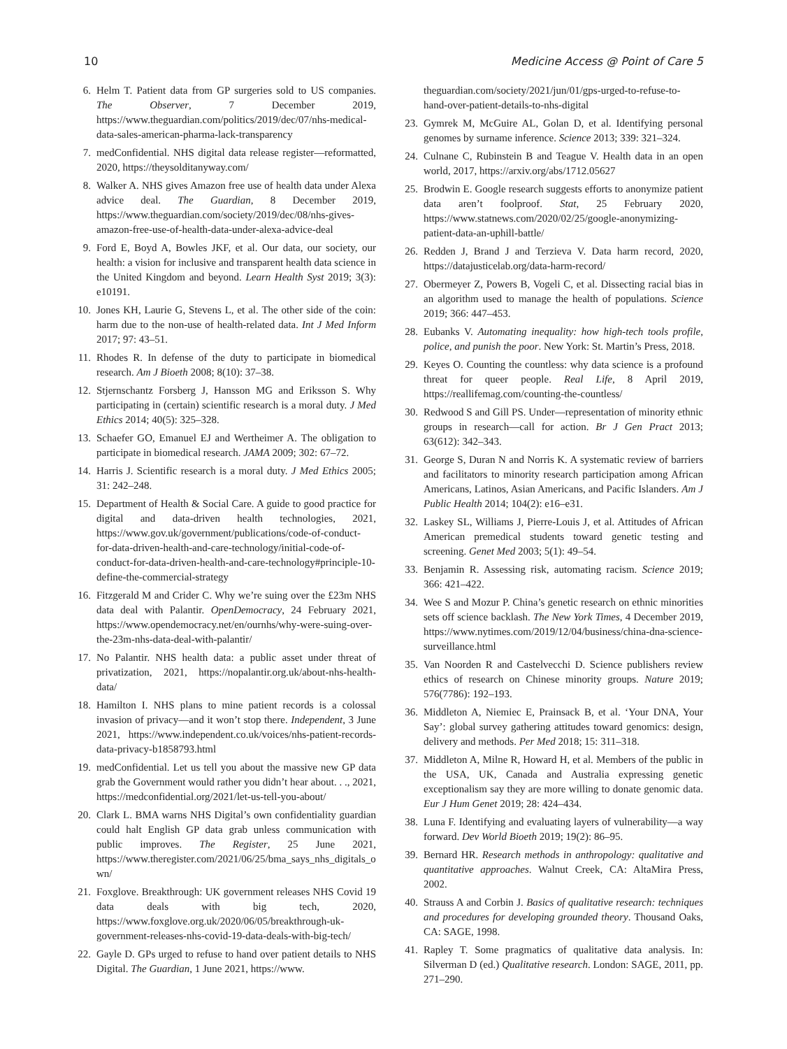10 Medicine Access @ Point of Care 5
6. Helm T. Patient data from GP surgeries sold to US companies. The Observer, 7 December 2019, https://www.theguardian.com/politics/2019/dec/07/nhs-medical-data-sales-american-pharma-lack-transparency
7. medConfidential. NHS digital data release register—reformatted, 2020, https://theysolditanyway.com/
8. Walker A. NHS gives Amazon free use of health data under Alexa advice deal. The Guardian, 8 December 2019, https://www.theguardian.com/society/2019/dec/08/nhs-gives-amazon-free-use-of-health-data-under-alexa-advice-deal
9. Ford E, Boyd A, Bowles JKF, et al. Our data, our society, our health: a vision for inclusive and transparent health data science in the United Kingdom and beyond. Learn Health Syst 2019; 3(3): e10191.
10. Jones KH, Laurie G, Stevens L, et al. The other side of the coin: harm due to the non-use of health-related data. Int J Med Inform 2017; 97: 43–51.
11. Rhodes R. In defense of the duty to participate in biomedical research. Am J Bioeth 2008; 8(10): 37–38.
12. Stjernschantz Forsberg J, Hansson MG and Eriksson S. Why participating in (certain) scientific research is a moral duty. J Med Ethics 2014; 40(5): 325–328.
13. Schaefer GO, Emanuel EJ and Wertheimer A. The obligation to participate in biomedical research. JAMA 2009; 302: 67–72.
14. Harris J. Scientific research is a moral duty. J Med Ethics 2005; 31: 242–248.
15. Department of Health & Social Care. A guide to good practice for digital and data-driven health technologies, 2021, https://www.gov.uk/government/publications/code-of-conduct-for-data-driven-health-and-care-technology/initial-code-of-conduct-for-data-driven-health-and-care-technology#principle-10-define-the-commercial-strategy
16. Fitzgerald M and Crider C. Why we’re suing over the £23m NHS data deal with Palantir. OpenDemocracy, 24 February 2021, https://www.opendemocracy.net/en/ournhs/why-were-suing-over-the-23m-nhs-data-deal-with-palantir/
17. No Palantir. NHS health data: a public asset under threat of privatization, 2021, https://nopalantir.org.uk/about-nhs-health-data/
18. Hamilton I. NHS plans to mine patient records is a colossal invasion of privacy—and it won’t stop there. Independent, 3 June 2021, https://www.independent.co.uk/voices/nhs-patient-records-data-privacy-b1858793.html
19. medConfidential. Let us tell you about the massive new GP data grab the Government would rather you didn’t hear about. . ., 2021, https://medconfidential.org/2021/let-us-tell-you-about/
20. Clark L. BMA warns NHS Digital’s own confidentiality guardian could halt English GP data grab unless communication with public improves. The Register, 25 June 2021, https://www.theregister.com/2021/06/25/bma_says_nhs_digitals_own/
21. Foxglove. Breakthrough: UK government releases NHS Covid 19 data deals with big tech, 2020, https://www.foxglove.org.uk/2020/06/05/breakthrough-uk-government-releases-nhs-covid-19-data-deals-with-big-tech/
22. Gayle D. GPs urged to refuse to hand over patient details to NHS Digital. The Guardian, 1 June 2021, https://www.
theguardian.com/society/2021/jun/01/gps-urged-to-refuse-to-hand-over-patient-details-to-nhs-digital
23. Gymrek M, McGuire AL, Golan D, et al. Identifying personal genomes by surname inference. Science 2013; 339: 321–324.
24. Culnane C, Rubinstein B and Teague V. Health data in an open world, 2017, https://arxiv.org/abs/1712.05627
25. Brodwin E. Google research suggests efforts to anonymize patient data aren’t foolproof. Stat, 25 February 2020, https://www.statnews.com/2020/02/25/google-anonymizing-patient-data-an-uphill-battle/
26. Redden J, Brand J and Terzieva V. Data harm record, 2020, https://datajusticelab.org/data-harm-record/
27. Obermeyer Z, Powers B, Vogeli C, et al. Dissecting racial bias in an algorithm used to manage the health of populations. Science 2019; 366: 447–453.
28. Eubanks V. Automating inequality: how high-tech tools profile, police, and punish the poor. New York: St. Martin’s Press, 2018.
29. Keyes O. Counting the countless: why data science is a profound threat for queer people. Real Life, 8 April 2019, https://reallifemag.com/counting-the-countless/
30. Redwood S and Gill PS. Under—representation of minority ethnic groups in research—call for action. Br J Gen Pract 2013; 63(612): 342–343.
31. George S, Duran N and Norris K. A systematic review of barriers and facilitators to minority research participation among African Americans, Latinos, Asian Americans, and Pacific Islanders. Am J Public Health 2014; 104(2): e16–e31.
32. Laskey SL, Williams J, Pierre-Louis J, et al. Attitudes of African American premedical students toward genetic testing and screening. Genet Med 2003; 5(1): 49–54.
33. Benjamin R. Assessing risk, automating racism. Science 2019; 366: 421–422.
34. Wee S and Mozur P. China’s genetic research on ethnic minorities sets off science backlash. The New York Times, 4 December 2019, https://www.nytimes.com/2019/12/04/business/china-dna-science-surveillance.html
35. Van Noorden R and Castelvecchi D. Science publishers review ethics of research on Chinese minority groups. Nature 2019; 576(7786): 192–193.
36. Middleton A, Niemiec E, Prainsack B, et al. ‘Your DNA, Your Say’: global survey gathering attitudes toward genomics: design, delivery and methods. Per Med 2018; 15: 311–318.
37. Middleton A, Milne R, Howard H, et al. Members of the public in the USA, UK, Canada and Australia expressing genetic exceptionalism say they are more willing to donate genomic data. Eur J Hum Genet 2019; 28: 424–434.
38. Luna F. Identifying and evaluating layers of vulnerability—a way forward. Dev World Bioeth 2019; 19(2): 86–95.
39. Bernard HR. Research methods in anthropology: qualitative and quantitative approaches. Walnut Creek, CA: AltaMira Press, 2002.
40. Strauss A and Corbin J. Basics of qualitative research: techniques and procedures for developing grounded theory. Thousand Oaks, CA: SAGE, 1998.
41. Rapley T. Some pragmatics of qualitative data analysis. In: Silverman D (ed.) Qualitative research. London: SAGE, 2011, pp. 271–290.